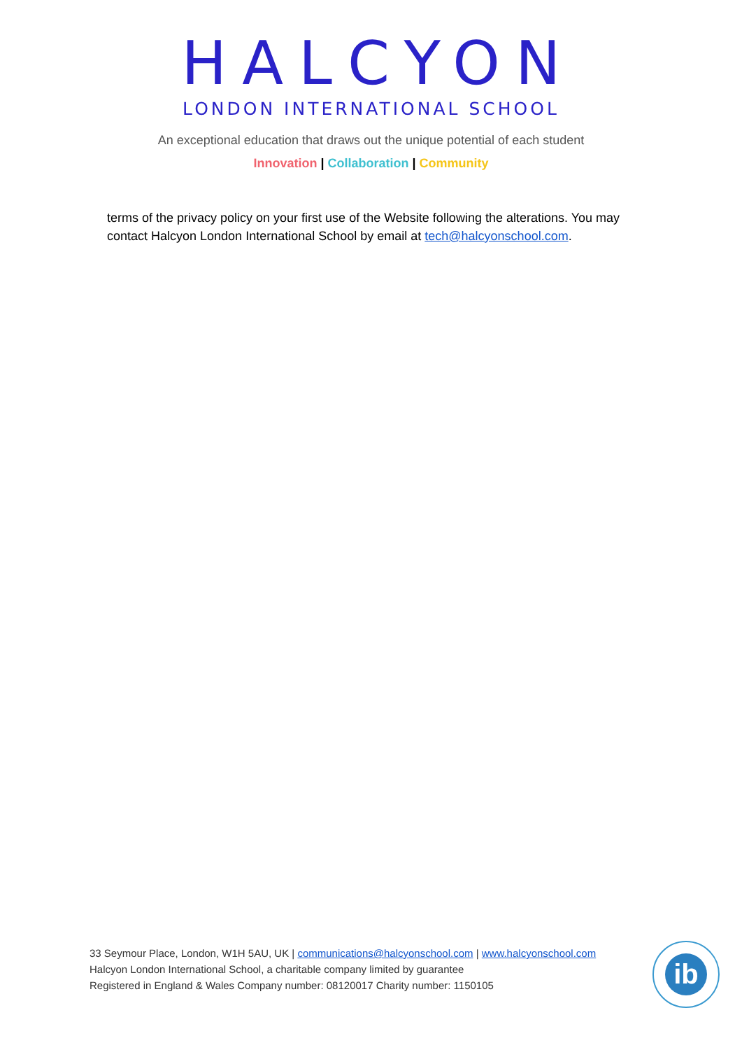HALCYON
LONDON INTERNATIONAL SCHOOL
An exceptional education that draws out the unique potential of each student
Innovation | Collaboration | Community
terms of the privacy policy on your first use of the Website following the alterations. You may contact Halcyon London International School by email at tech@halcyonschool.com.
33 Seymour Place, London, W1H 5AU, UK | communications@halcyonschool.com | www.halcyonschool.com
Halcyon London International School, a charitable company limited by guarantee
Registered in England & Wales Company number: 08120017 Charity number: 1150105
ib